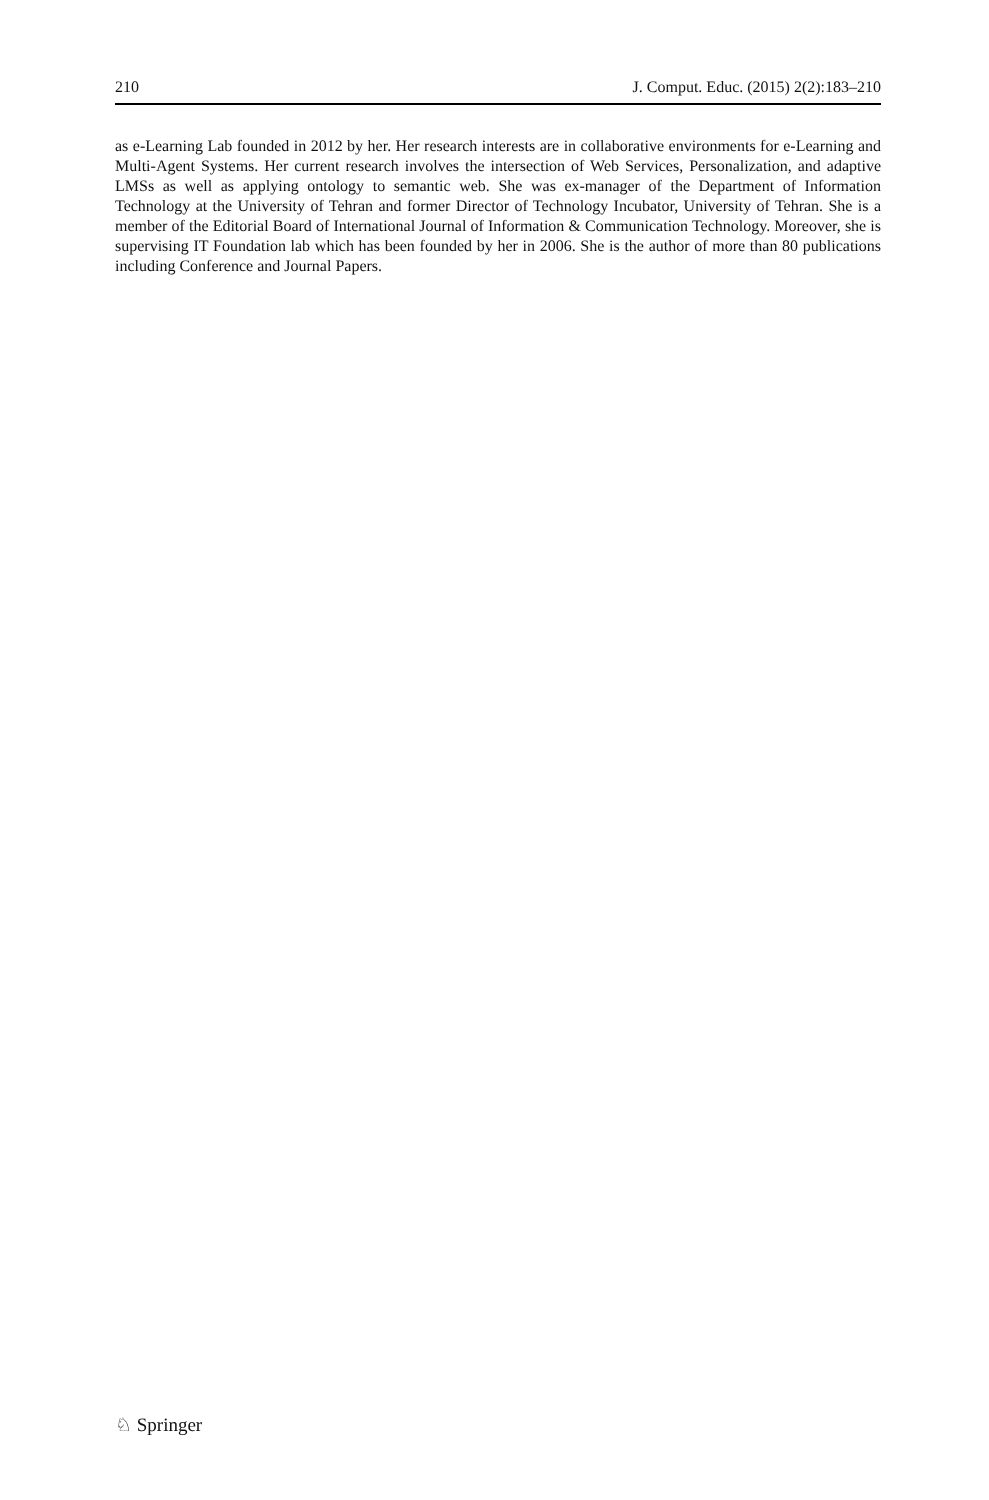210 J. Comput. Educ. (2015) 2(2):183–210
as e-Learning Lab founded in 2012 by her. Her research interests are in collaborative environments for e-Learning and Multi-Agent Systems. Her current research involves the intersection of Web Services, Personalization, and adaptive LMSs as well as applying ontology to semantic web. She was ex-manager of the Department of Information Technology at the University of Tehran and former Director of Technology Incubator, University of Tehran. She is a member of the Editorial Board of International Journal of Information & Communication Technology. Moreover, she is supervising IT Foundation lab which has been founded by her in 2006. She is the author of more than 80 publications including Conference and Journal Papers.
♘ Springer